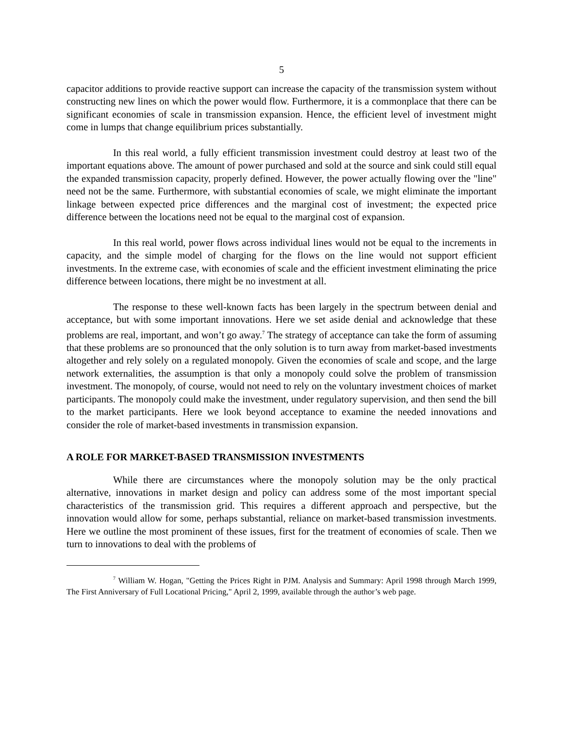5
capacitor additions to provide reactive support can increase the capacity of the transmission system without constructing new lines on which the power would flow. Furthermore, it is a commonplace that there can be significant economies of scale in transmission expansion. Hence, the efficient level of investment might come in lumps that change equilibrium prices substantially.
In this real world, a fully efficient transmission investment could destroy at least two of the important equations above. The amount of power purchased and sold at the source and sink could still equal the expanded transmission capacity, properly defined. However, the power actually flowing over the "line" need not be the same. Furthermore, with substantial economies of scale, we might eliminate the important linkage between expected price differences and the marginal cost of investment; the expected price difference between the locations need not be equal to the marginal cost of expansion.
In this real world, power flows across individual lines would not be equal to the increments in capacity, and the simple model of charging for the flows on the line would not support efficient investments. In the extreme case, with economies of scale and the efficient investment eliminating the price difference between locations, there might be no investment at all.
The response to these well-known facts has been largely in the spectrum between denial and acceptance, but with some important innovations. Here we set aside denial and acknowledge that these problems are real, important, and won’t go away.<sup>7</sup> The strategy of acceptance can take the form of assuming that these problems are so pronounced that the only solution is to turn away from market-based investments altogether and rely solely on a regulated monopoly. Given the economies of scale and scope, and the large network externalities, the assumption is that only a monopoly could solve the problem of transmission investment. The monopoly, of course, would not need to rely on the voluntary investment choices of market participants. The monopoly could make the investment, under regulatory supervision, and then send the bill to the market participants. Here we look beyond acceptance to examine the needed innovations and consider the role of market-based investments in transmission expansion.
A ROLE FOR MARKET-BASED TRANSMISSION INVESTMENTS
While there are circumstances where the monopoly solution may be the only practical alternative, innovations in market design and policy can address some of the most important special characteristics of the transmission grid. This requires a different approach and perspective, but the innovation would allow for some, perhaps substantial, reliance on market-based transmission investments. Here we outline the most prominent of these issues, first for the treatment of economies of scale. Then we turn to innovations to deal with the problems of
<sup>7</sup> William W. Hogan, "Getting the Prices Right in PJM. Analysis and Summary: April 1998 through March 1999, The First Anniversary of Full Locational Pricing," April 2, 1999, available through the author’s web page.